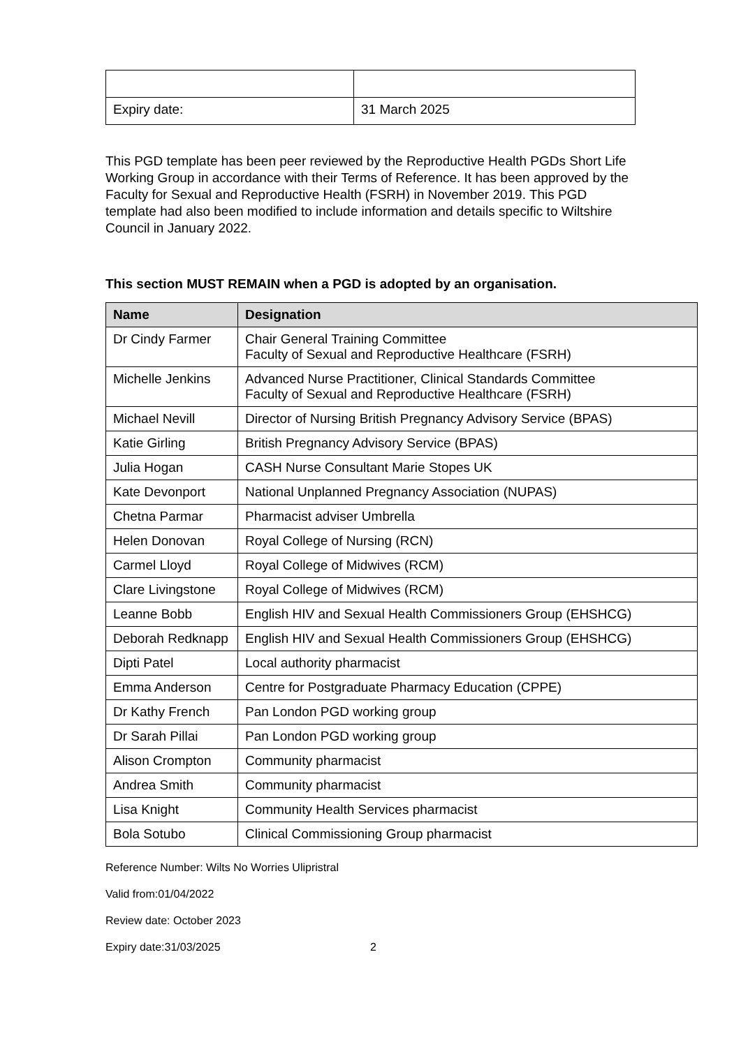| Expiry date: | 31 March 2025 |
This PGD template has been peer reviewed by the Reproductive Health PGDs Short Life Working Group in accordance with their Terms of Reference. It has been approved by the Faculty for Sexual and Reproductive Health (FSRH) in November 2019. This PGD template had also been modified to include information and details specific to Wiltshire Council in January 2022.
This section MUST REMAIN when a PGD is adopted by an organisation.
| Name | Designation |
| --- | --- |
| Dr Cindy Farmer | Chair General Training Committee Faculty of Sexual and Reproductive Healthcare (FSRH) |
| Michelle Jenkins | Advanced Nurse Practitioner, Clinical Standards Committee Faculty of Sexual and Reproductive Healthcare (FSRH) |
| Michael Nevill | Director of Nursing British Pregnancy Advisory Service (BPAS) |
| Katie Girling | British Pregnancy Advisory Service (BPAS) |
| Julia Hogan | CASH Nurse Consultant Marie Stopes UK |
| Kate Devonport | National Unplanned Pregnancy Association (NUPAS) |
| Chetna Parmar | Pharmacist adviser Umbrella |
| Helen Donovan | Royal College of Nursing (RCN) |
| Carmel Lloyd | Royal College of Midwives (RCM) |
| Clare Livingstone | Royal College of Midwives (RCM) |
| Leanne Bobb | English HIV and Sexual Health Commissioners Group (EHSHCG) |
| Deborah Redknapp | English HIV and Sexual Health Commissioners Group (EHSHCG) |
| Dipti Patel | Local authority pharmacist |
| Emma Anderson | Centre for Postgraduate Pharmacy Education (CPPE) |
| Dr Kathy French | Pan London PGD working group |
| Dr Sarah Pillai | Pan London PGD working group |
| Alison Crompton | Community pharmacist |
| Andrea Smith | Community pharmacist |
| Lisa Knight | Community Health Services pharmacist |
| Bola Sotubo | Clinical Commissioning Group pharmacist |
Reference Number: Wilts No Worries Ulipristral
Valid from:01/04/2022
Review date: October 2023
Expiry date:31/03/2025 2